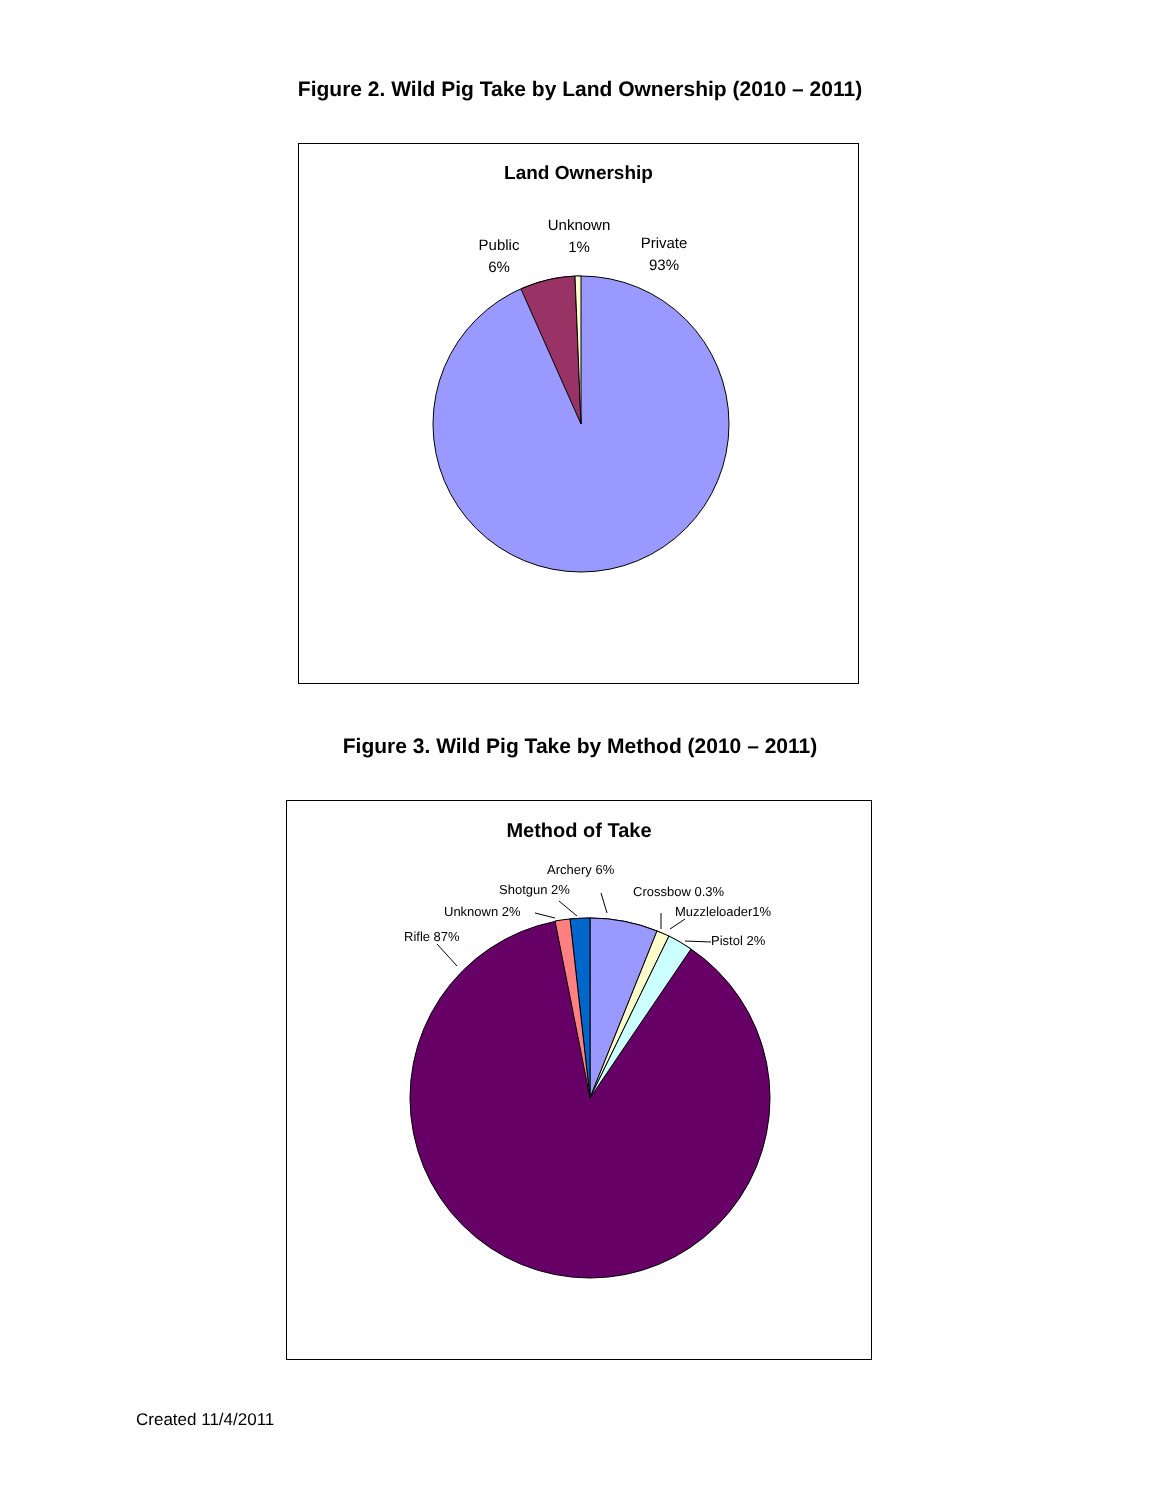Figure 2. Wild Pig Take by Land Ownership (2010 – 2011)
Land Ownership
Public
6%
Unknown
1%
Private
93%
Figure 3. Wild Pig Take by Method (2010 – 2011)
Method of Take
Archery 6%
Shotgun 2% Crossbow 0.3%
Unknown 2% Muzzleloader1%
Rifle 87% Pistol 2%
Created 11/4/2011